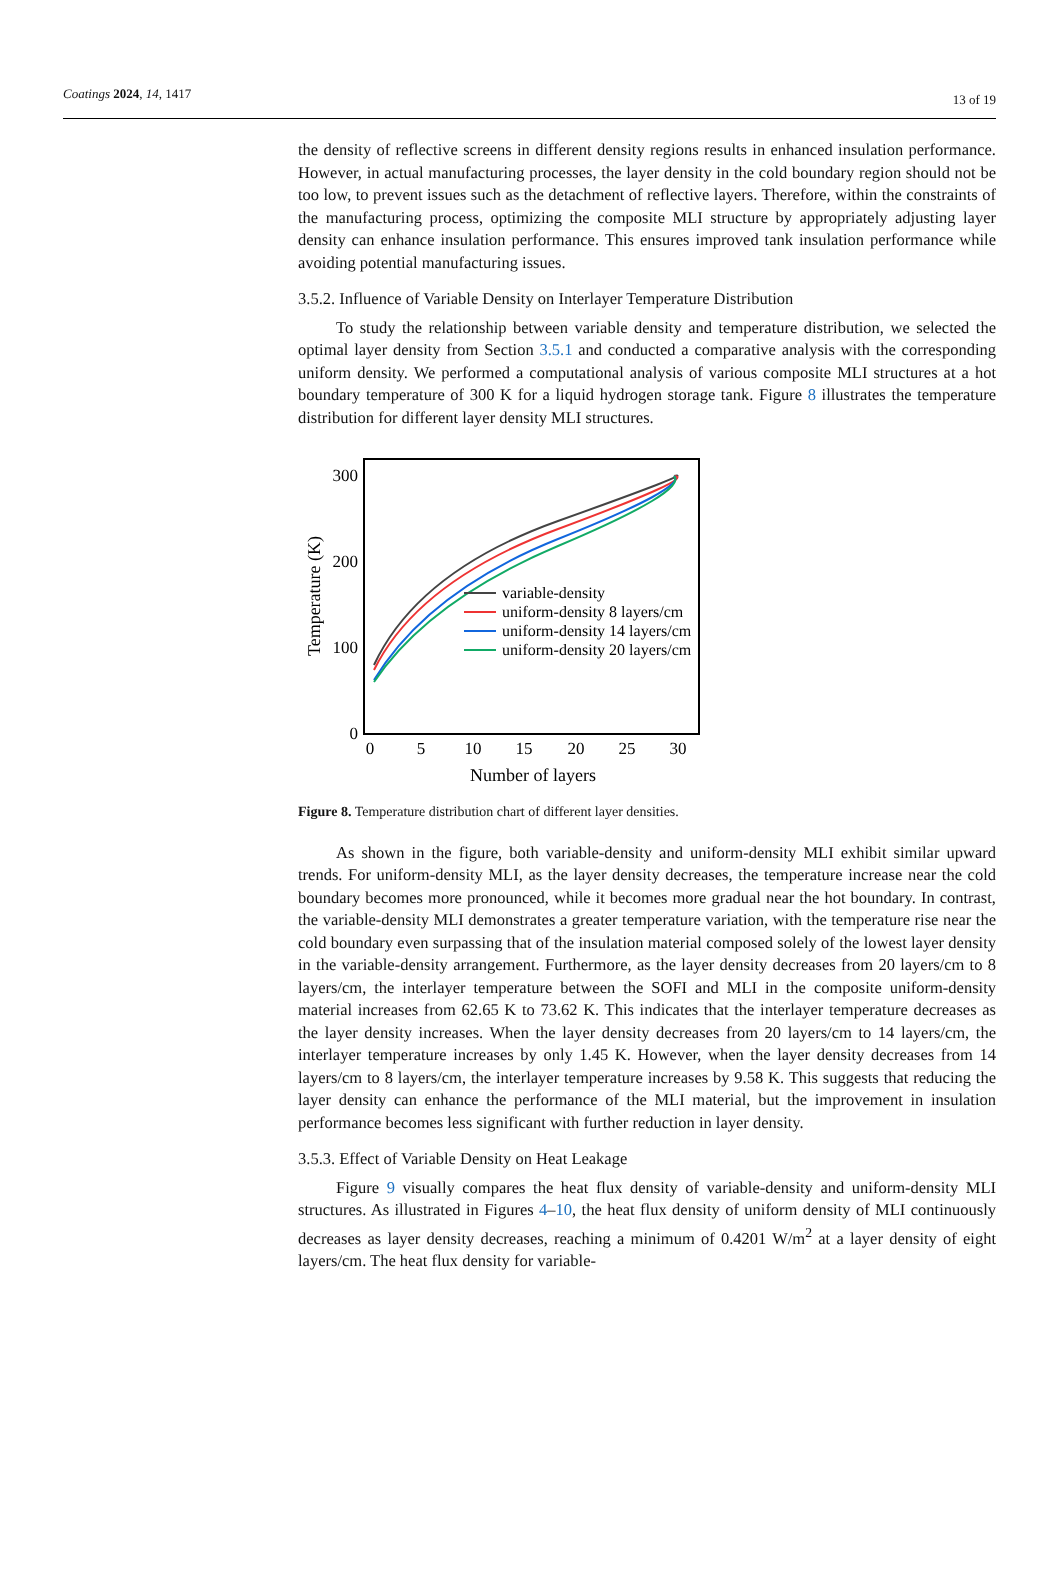Coatings 2024, 14, 1417 13 of 19
the density of reflective screens in different density regions results in enhanced insulation performance. However, in actual manufacturing processes, the layer density in the cold boundary region should not be too low, to prevent issues such as the detachment of reflective layers. Therefore, within the constraints of the manufacturing process, optimizing the composite MLI structure by appropriately adjusting layer density can enhance insulation performance. This ensures improved tank insulation performance while avoiding potential manufacturing issues.
3.5.2. Influence of Variable Density on Interlayer Temperature Distribution
To study the relationship between variable density and temperature distribution, we selected the optimal layer density from Section 3.5.1 and conducted a comparative analysis with the corresponding uniform density. We performed a computational analysis of various composite MLI structures at a hot boundary temperature of 300 K for a liquid hydrogen storage tank. Figure 8 illustrates the temperature distribution for different layer density MLI structures.
300
200
100
0
0
5
10
15
20
25
30
Number of layers
Temperature (K)
variable-density
uniform-density 8 layers/cm
uniform-density 14 layers/cm
uniform-density 20 layers/cm
Figure 8. Temperature distribution chart of different layer densities.
As shown in the figure, both variable-density and uniform-density MLI exhibit similar upward trends. For uniform-density MLI, as the layer density decreases, the temperature increase near the cold boundary becomes more pronounced, while it becomes more gradual near the hot boundary. In contrast, the variable-density MLI demonstrates a greater temperature variation, with the temperature rise near the cold boundary even surpassing that of the insulation material composed solely of the lowest layer density in the variable-density arrangement. Furthermore, as the layer density decreases from 20 layers/cm to 8 layers/cm, the interlayer temperature between the SOFI and MLI in the composite uniform-density material increases from 62.65 K to 73.62 K. This indicates that the interlayer temperature decreases as the layer density increases. When the layer density decreases from 20 layers/cm to 14 layers/cm, the interlayer temperature increases by only 1.45 K. However, when the layer density decreases from 14 layers/cm to 8 layers/cm, the interlayer temperature increases by 9.58 K. This suggests that reducing the layer density can enhance the performance of the MLI material, but the improvement in insulation performance becomes less significant with further reduction in layer density.
3.5.3. Effect of Variable Density on Heat Leakage
Figure 9 visually compares the heat flux density of variable-density and uniform-density MLI structures. As illustrated in Figures 4–10, the heat flux density of uniform density of MLI continuously decreases as layer density decreases, reaching a minimum of 0.4201 W/m<sup>2</sup> at a layer density of eight layers/cm. The heat flux density for variable-